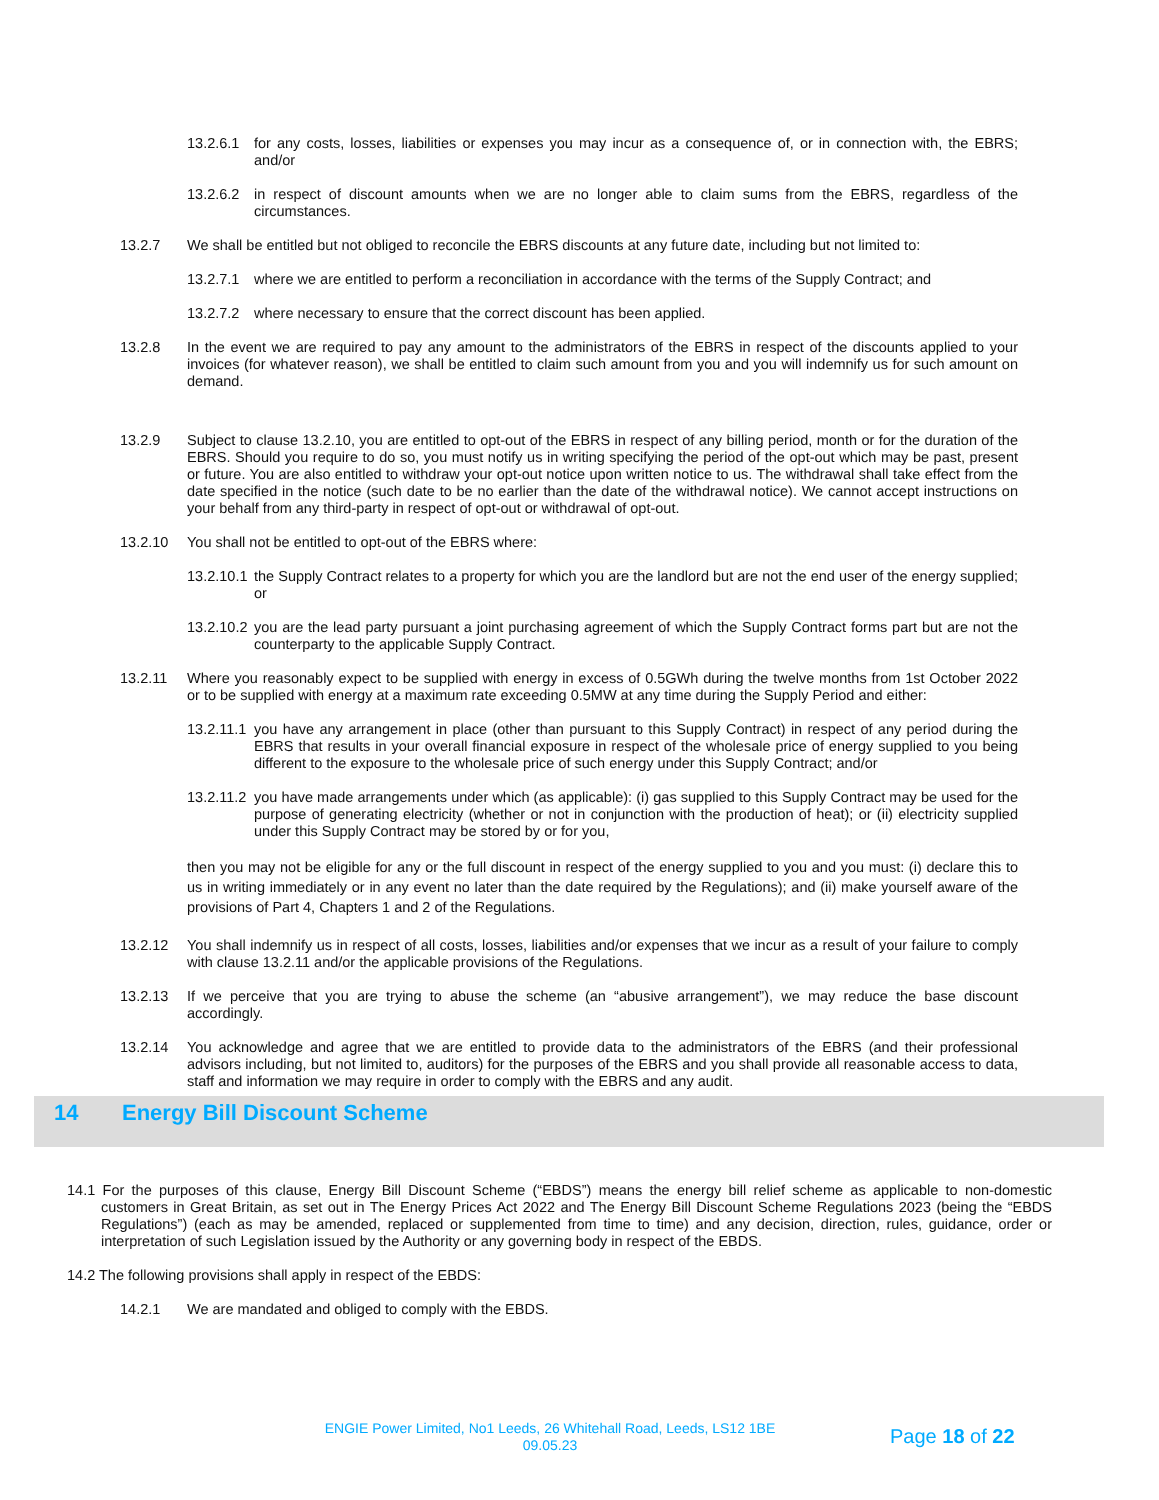13.2.6.1 for any costs, losses, liabilities or expenses you may incur as a consequence of, or in connection with, the EBRS; and/or
13.2.6.2 in respect of discount amounts when we are no longer able to claim sums from the EBRS, regardless of the circumstances.
13.2.7 We shall be entitled but not obliged to reconcile the EBRS discounts at any future date, including but not limited to:
13.2.7.1 where we are entitled to perform a reconciliation in accordance with the terms of the Supply Contract; and
13.2.7.2 where necessary to ensure that the correct discount has been applied.
13.2.8 In the event we are required to pay any amount to the administrators of the EBRS in respect of the discounts applied to your invoices (for whatever reason), we shall be entitled to claim such amount from you and you will indemnify us for such amount on demand.
13.2.9 Subject to clause 13.2.10, you are entitled to opt-out of the EBRS in respect of any billing period, month or for the duration of the EBRS. Should you require to do so, you must notify us in writing specifying the period of the opt-out which may be past, present or future. You are also entitled to withdraw your opt-out notice upon written notice to us. The withdrawal shall take effect from the date specified in the notice (such date to be no earlier than the date of the withdrawal notice). We cannot accept instructions on your behalf from any third-party in respect of opt-out or withdrawal of opt-out.
13.2.10 You shall not be entitled to opt-out of the EBRS where:
13.2.10.1 the Supply Contract relates to a property for which you are the landlord but are not the end user of the energy supplied; or
13.2.10.2 you are the lead party pursuant a joint purchasing agreement of which the Supply Contract forms part but are not the counterparty to the applicable Supply Contract.
13.2.11 Where you reasonably expect to be supplied with energy in excess of 0.5GWh during the twelve months from 1st October 2022 or to be supplied with energy at a maximum rate exceeding 0.5MW at any time during the Supply Period and either:
13.2.11.1 you have any arrangement in place (other than pursuant to this Supply Contract) in respect of any period during the EBRS that results in your overall financial exposure in respect of the wholesale price of energy supplied to you being different to the exposure to the wholesale price of such energy under this Supply Contract; and/or
13.2.11.2 you have made arrangements under which (as applicable): (i) gas supplied to this Supply Contract may be used for the purpose of generating electricity (whether or not in conjunction with the production of heat); or (ii) electricity supplied under this Supply Contract may be stored by or for you,
then you may not be eligible for any or the full discount in respect of the energy supplied to you and you must: (i) declare this to us in writing immediately or in any event no later than the date required by the Regulations); and (ii) make yourself aware of the provisions of Part 4, Chapters 1 and 2 of the Regulations.
13.2.12 You shall indemnify us in respect of all costs, losses, liabilities and/or expenses that we incur as a result of your failure to comply with clause 13.2.11 and/or the applicable provisions of the Regulations.
13.2.13 If we perceive that you are trying to abuse the scheme (an “abusive arrangement”), we may reduce the base discount accordingly.
13.2.14 You acknowledge and agree that we are entitled to provide data to the administrators of the EBRS (and their professional advisors including, but not limited to, auditors) for the purposes of the EBRS and you shall provide all reasonable access to data, staff and information we may require in order to comply with the EBRS and any audit.
14 Energy Bill Discount Scheme
14.1 For the purposes of this clause, Energy Bill Discount Scheme (“EBDS”) means the energy bill relief scheme as applicable to non-domestic customers in Great Britain, as set out in The Energy Prices Act 2022 and The Energy Bill Discount Scheme Regulations 2023 (being the “EBDS Regulations”) (each as may be amended, replaced or supplemented from time to time) and any decision, direction, rules, guidance, order or interpretation of such Legislation issued by the Authority or any governing body in respect of the EBDS.
14.2 The following provisions shall apply in respect of the EBDS:
14.2.1 We are mandated and obliged to comply with the EBDS.
ENGIE Power Limited, No1 Leeds, 26 Whitehall Road, Leeds, LS12 1BE
09.05.23
Page 18 of 22